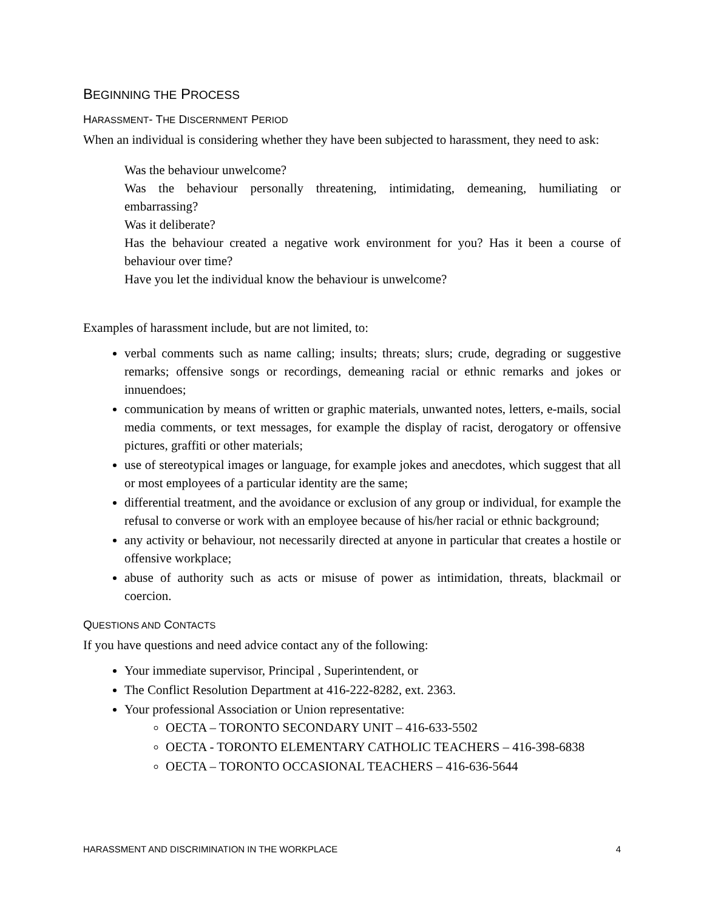BEGINNING THE PROCESS
HARASSMENT- THE DISCERNMENT PERIOD
When an individual is considering whether they have been subjected to harassment, they need to ask:
Was the behaviour unwelcome?
Was the behaviour personally threatening, intimidating, demeaning, humiliating or embarrassing?
Was it deliberate?
Has the behaviour created a negative work environment for you? Has it been a course of behaviour over time?
Have you let the individual know the behaviour is unwelcome?
Examples of harassment include, but are not limited, to:
verbal comments such as name calling; insults; threats; slurs; crude, degrading or suggestive remarks; offensive songs or recordings, demeaning racial or ethnic remarks and jokes or innuendoes;
communication by means of written or graphic materials, unwanted notes, letters, e-mails, social media comments, or text messages, for example the display of racist, derogatory or offensive pictures, graffiti or other materials;
use of stereotypical images or language, for example jokes and anecdotes, which suggest that all or most employees of a particular identity are the same;
differential treatment, and the avoidance or exclusion of any group or individual, for example the refusal to converse or work with an employee because of his/her racial or ethnic background;
any activity or behaviour, not necessarily directed at anyone in particular that creates a hostile or offensive workplace;
abuse of authority such as acts or misuse of power as intimidation, threats, blackmail or coercion.
QUESTIONS AND CONTACTS
If you have questions and need advice contact any of the following:
Your immediate supervisor, Principal , Superintendent, or
The Conflict Resolution Department at 416-222-8282, ext. 2363.
Your professional Association or Union representative:
OECTA – TORONTO SECONDARY UNIT – 416-633-5502
OECTA - TORONTO ELEMENTARY CATHOLIC TEACHERS – 416-398-6838
OECTA – TORONTO OCCASIONAL TEACHERS – 416-636-5644
HARASSMENT AND DISCRIMINATION IN THE WORKPLACE 4